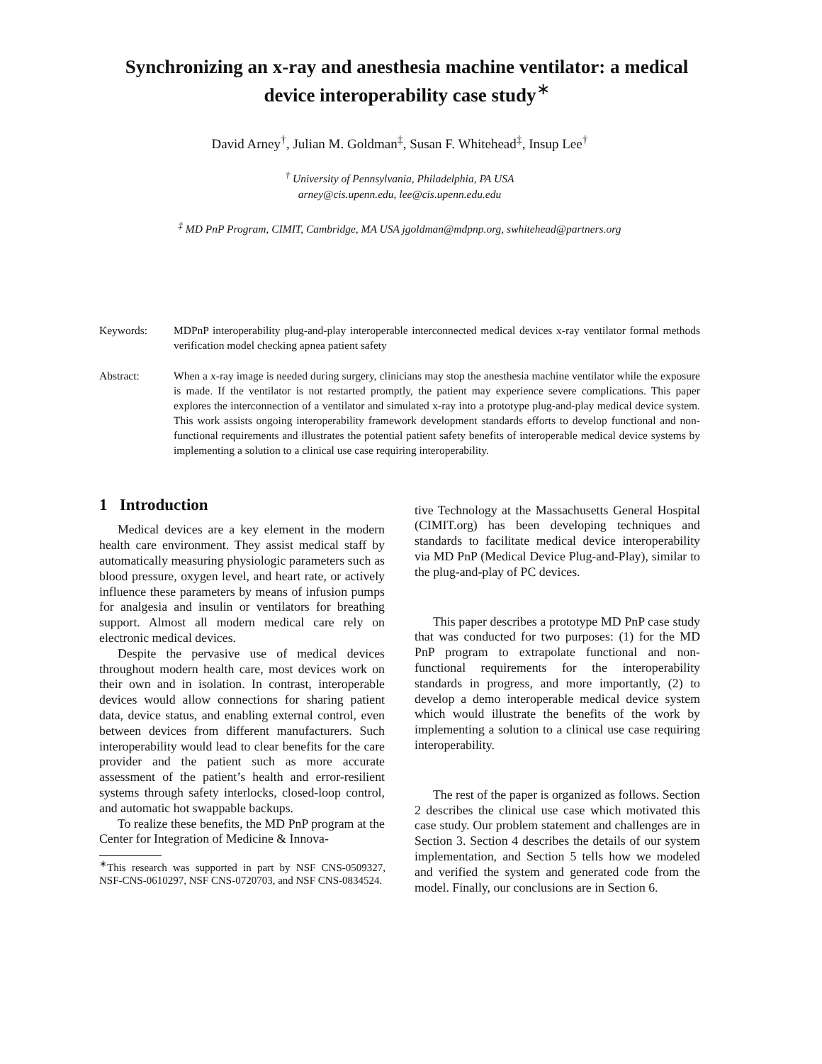Synchronizing an x-ray and anesthesia machine ventilator: a medical device interoperability case study<sup>∗</sup>
David Arney<sup>†</sup>, Julian M. Goldman<sup>‡</sup>, Susan F. Whitehead<sup>‡</sup>, Insup Lee<sup>†</sup>
<sup>†</sup> University of Pennsylvania, Philadelphia, PA USA
arney@cis.upenn.edu, lee@cis.upenn.edu.edu
<sup>‡</sup> MD PnP Program, CIMIT, Cambridge, MA USA jgoldman@mdpnp.org, swhitehead@partners.org
Keywords: MDPnP interoperability plug-and-play interoperable interconnected medical devices x-ray ventilator formal methods verification model checking apnea patient safety
Abstract: When a x-ray image is needed during surgery, clinicians may stop the anesthesia machine ventilator while the exposure is made. If the ventilator is not restarted promptly, the patient may experience severe complications. This paper explores the interconnection of a ventilator and simulated x-ray into a prototype plug-and-play medical device system. This work assists ongoing interoperability framework development standards efforts to develop functional and non-functional requirements and illustrates the potential patient safety benefits of interoperable medical device systems by implementing a solution to a clinical use case requiring interoperability.
1 Introduction
Medical devices are a key element in the modern health care environment. They assist medical staff by automatically measuring physiologic parameters such as blood pressure, oxygen level, and heart rate, or actively influence these parameters by means of infusion pumps for analgesia and insulin or ventilators for breathing support. Almost all modern medical care rely on electronic medical devices.
Despite the pervasive use of medical devices throughout modern health care, most devices work on their own and in isolation. In contrast, interoperable devices would allow connections for sharing patient data, device status, and enabling external control, even between devices from different manufacturers. Such interoperability would lead to clear benefits for the care provider and the patient such as more accurate assessment of the patient’s health and error-resilient systems through safety interlocks, closed-loop control, and automatic hot swappable backups.
To realize these benefits, the MD PnP program at the Center for Integration of Medicine & Innova-
<sup>∗</sup>This research was supported in part by NSF CNS-0509327, NSF-CNS-0610297, NSF CNS-0720703, and NSF CNS-0834524.
tive Technology at the Massachusetts General Hospital (CIMIT.org) has been developing techniques and standards to facilitate medical device interoperability via MD PnP (Medical Device Plug-and-Play), similar to the plug-and-play of PC devices.
This paper describes a prototype MD PnP case study that was conducted for two purposes: (1) for the MD PnP program to extrapolate functional and non-functional requirements for the interoperability standards in progress, and more importantly, (2) to develop a demo interoperable medical device system which would illustrate the benefits of the work by implementing a solution to a clinical use case requiring interoperability.
The rest of the paper is organized as follows. Section 2 describes the clinical use case which motivated this case study. Our problem statement and challenges are in Section 3. Section 4 describes the details of our system implementation, and Section 5 tells how we modeled and verified the system and generated code from the model. Finally, our conclusions are in Section 6.